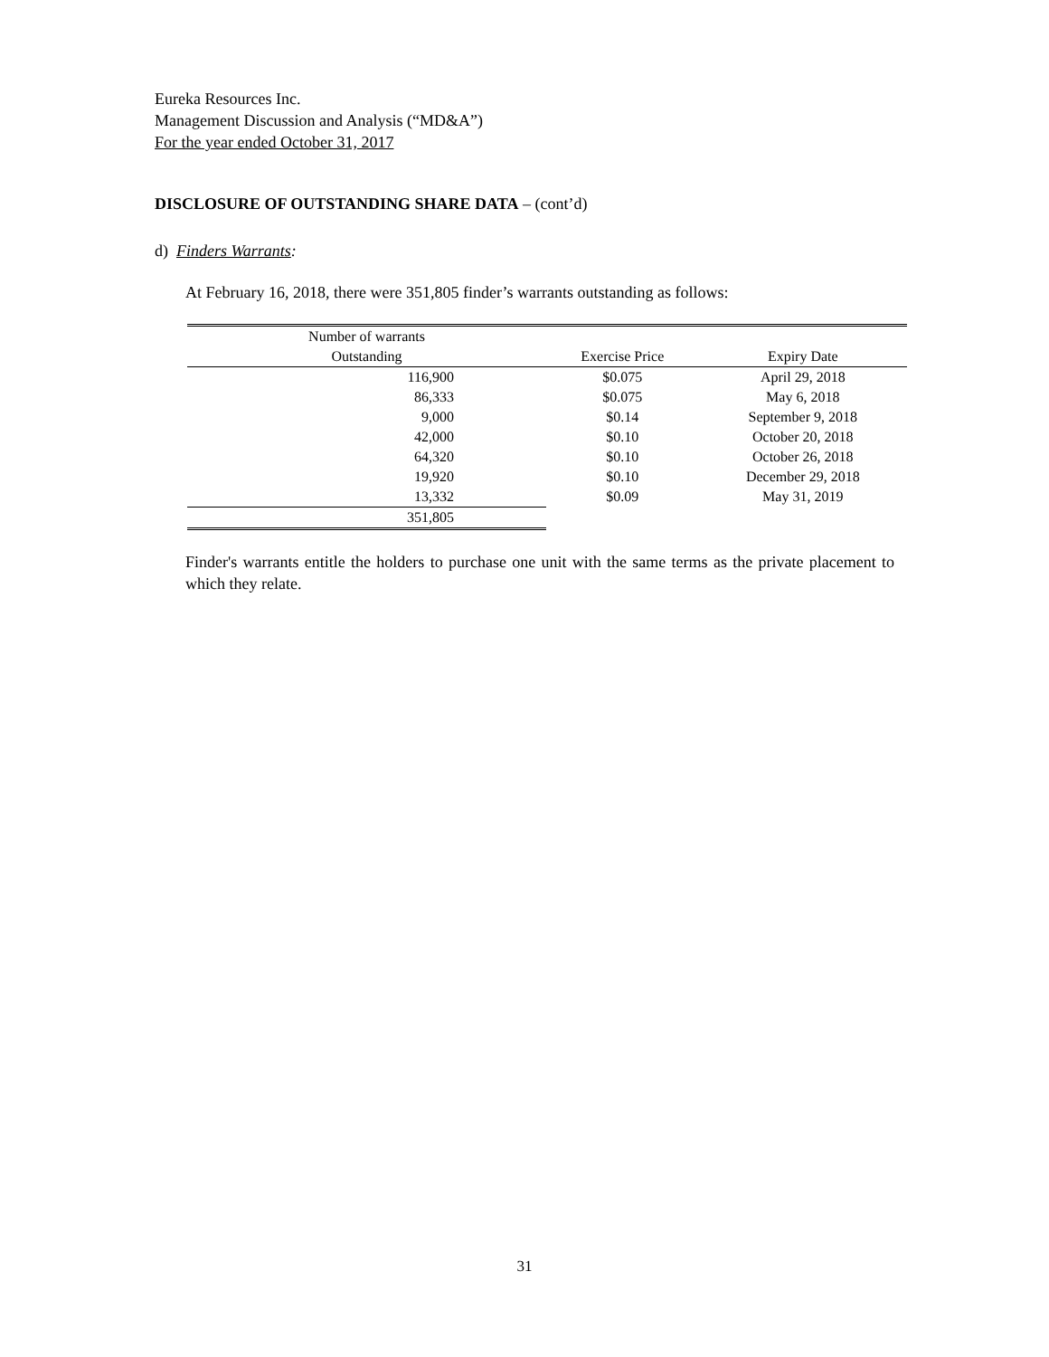Eureka Resources Inc.
Management Discussion and Analysis (“MD&A”)
For the year ended October 31, 2017
DISCLOSURE OF OUTSTANDING SHARE DATA – (cont’d)
d) Finders Warrants:
At February 16, 2018, there were 351,805 finder’s warrants outstanding as follows:
| Number of warrants | | |
| --- | --- | --- |
| Outstanding | Exercise Price | Expiry Date |
| 116,900 | $0.075 | April 29, 2018 |
| 86,333 | $0.075 | May 6, 2018 |
| 9,000 | $0.14 | September 9, 2018 |
| 42,000 | $0.10 | October 20, 2018 |
| 64,320 | $0.10 | October 26, 2018 |
| 19,920 | $0.10 | December 29, 2018 |
| 13,332 | $0.09 | May 31, 2019 |
| 351,805 | | |
Finder's warrants entitle the holders to purchase one unit with the same terms as the private placement to which they relate.
31